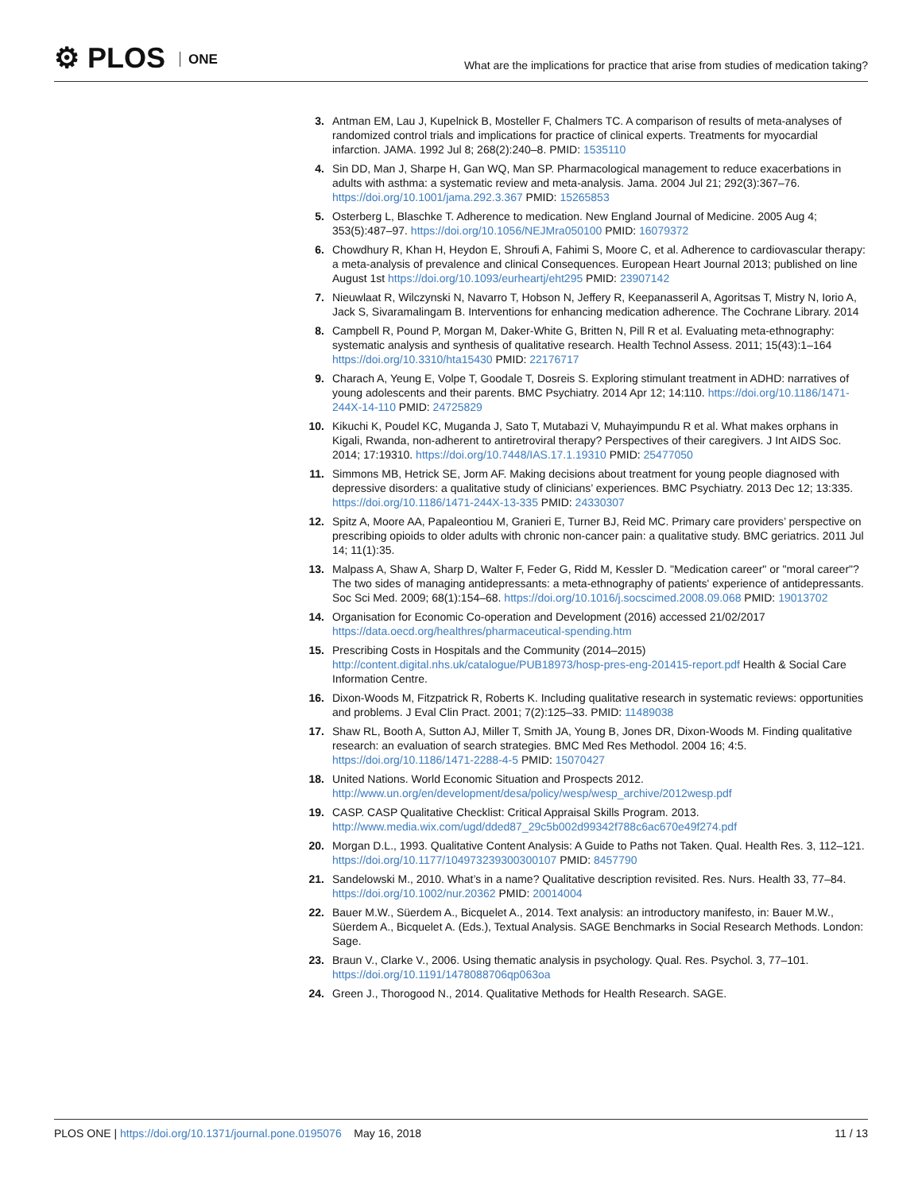⚙ PLOS ONE
What are the implications for practice that arise from studies of medication taking?
3. Antman EM, Lau J, Kupelnick B, Mosteller F, Chalmers TC. A comparison of results of meta-analyses of randomized control trials and implications for practice of clinical experts. Treatments for myocardial infarction. JAMA. 1992 Jul 8; 268(2):240–8. PMID: 1535110
4. Sin DD, Man J, Sharpe H, Gan WQ, Man SP. Pharmacological management to reduce exacerbations in adults with asthma: a systematic review and meta-analysis. Jama. 2004 Jul 21; 292(3):367–76. https://doi.org/10.1001/jama.292.3.367 PMID: 15265853
5. Osterberg L, Blaschke T. Adherence to medication. New England Journal of Medicine. 2005 Aug 4; 353(5):487–97. https://doi.org/10.1056/NEJMra050100 PMID: 16079372
6. Chowdhury R, Khan H, Heydon E, Shroufi A, Fahimi S, Moore C, et al. Adherence to cardiovascular therapy: a meta-analysis of prevalence and clinical Consequences. European Heart Journal 2013; published on line August 1st https://doi.org/10.1093/eurheartj/eht295 PMID: 23907142
7. Nieuwlaat R, Wilczynski N, Navarro T, Hobson N, Jeffery R, Keepanasseril A, Agoritsas T, Mistry N, Iorio A, Jack S, Sivaramalingam B. Interventions for enhancing medication adherence. The Cochrane Library. 2014
8. Campbell R, Pound P, Morgan M, Daker-White G, Britten N, Pill R et al. Evaluating meta-ethnography: systematic analysis and synthesis of qualitative research. Health Technol Assess. 2011; 15(43):1–164 https://doi.org/10.3310/hta15430 PMID: 22176717
9. Charach A, Yeung E, Volpe T, Goodale T, Dosreis S. Exploring stimulant treatment in ADHD: narratives of young adolescents and their parents. BMC Psychiatry. 2014 Apr 12; 14:110. https://doi.org/10.1186/1471-244X-14-110 PMID: 24725829
10. Kikuchi K, Poudel KC, Muganda J, Sato T, Mutabazi V, Muhayimpundu R et al. What makes orphans in Kigali, Rwanda, non-adherent to antiretroviral therapy? Perspectives of their caregivers. J Int AIDS Soc. 2014; 17:19310. https://doi.org/10.7448/IAS.17.1.19310 PMID: 25477050
11. Simmons MB, Hetrick SE, Jorm AF. Making decisions about treatment for young people diagnosed with depressive disorders: a qualitative study of clinicians’ experiences. BMC Psychiatry. 2013 Dec 12; 13:335. https://doi.org/10.1186/1471-244X-13-335 PMID: 24330307
12. Spitz A, Moore AA, Papaleontiou M, Granieri E, Turner BJ, Reid MC. Primary care providers’ perspective on prescribing opioids to older adults with chronic non-cancer pain: a qualitative study. BMC geriatrics. 2011 Jul 14; 11(1):35.
13. Malpass A, Shaw A, Sharp D, Walter F, Feder G, Ridd M, Kessler D. "Medication career" or "moral career"? The two sides of managing antidepressants: a meta-ethnography of patients' experience of antidepressants. Soc Sci Med. 2009; 68(1):154–68. https://doi.org/10.1016/j.socscimed.2008.09.068 PMID: 19013702
14. Organisation for Economic Co-operation and Development (2016) accessed 21/02/2017 https://data.oecd.org/healthres/pharmaceutical-spending.htm
15. Prescribing Costs in Hospitals and the Community (2014–2015) http://content.digital.nhs.uk/catalogue/PUB18973/hosp-pres-eng-201415-report.pdf Health & Social Care Information Centre.
16. Dixon-Woods M, Fitzpatrick R, Roberts K. Including qualitative research in systematic reviews: opportunities and problems. J Eval Clin Pract. 2001; 7(2):125–33. PMID: 11489038
17. Shaw RL, Booth A, Sutton AJ, Miller T, Smith JA, Young B, Jones DR, Dixon-Woods M. Finding qualitative research: an evaluation of search strategies. BMC Med Res Methodol. 2004 16; 4:5. https://doi.org/10.1186/1471-2288-4-5 PMID: 15070427
18. United Nations. World Economic Situation and Prospects 2012. http://www.un.org/en/development/desa/policy/wesp/wesp_archive/2012wesp.pdf
19. CASP. CASP Qualitative Checklist: Critical Appraisal Skills Program. 2013. http://www.media.wix.com/ugd/dded87_29c5b002d99342f788c6ac670e49f274.pdf
20. Morgan D.L., 1993. Qualitative Content Analysis: A Guide to Paths not Taken. Qual. Health Res. 3, 112–121. https://doi.org/10.1177/104973239300300107 PMID: 8457790
21. Sandelowski M., 2010. What’s in a name? Qualitative description revisited. Res. Nurs. Health 33, 77–84. https://doi.org/10.1002/nur.20362 PMID: 20014004
22. Bauer M.W., Süerdem A., Bicquelet A., 2014. Text analysis: an introductory manifesto, in: Bauer M.W., Süerdem A., Bicquelet A. (Eds.), Textual Analysis. SAGE Benchmarks in Social Research Methods. London: Sage.
23. Braun V., Clarke V., 2006. Using thematic analysis in psychology. Qual. Res. Psychol. 3, 77–101. https://doi.org/10.1191/1478088706qp063oa
24. Green J., Thorogood N., 2014. Qualitative Methods for Health Research. SAGE.
PLOS ONE | https://doi.org/10.1371/journal.pone.0195076 May 16, 2018
11 / 13